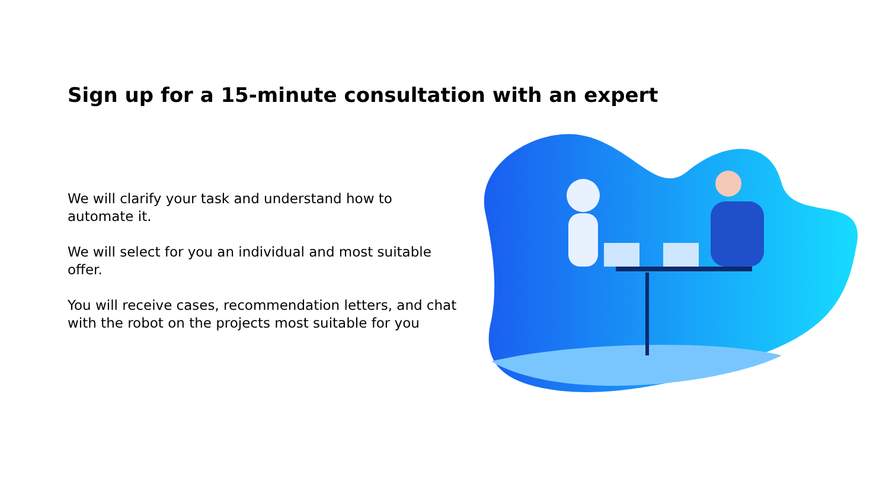Sign up for a 15-minute consultation with an expert
We will clarify your task and understand how to automate it.
We will select for you an individual and most suitable offer.
You will receive cases, recommendation letters, and chat with the robot on the projects most suitable for you